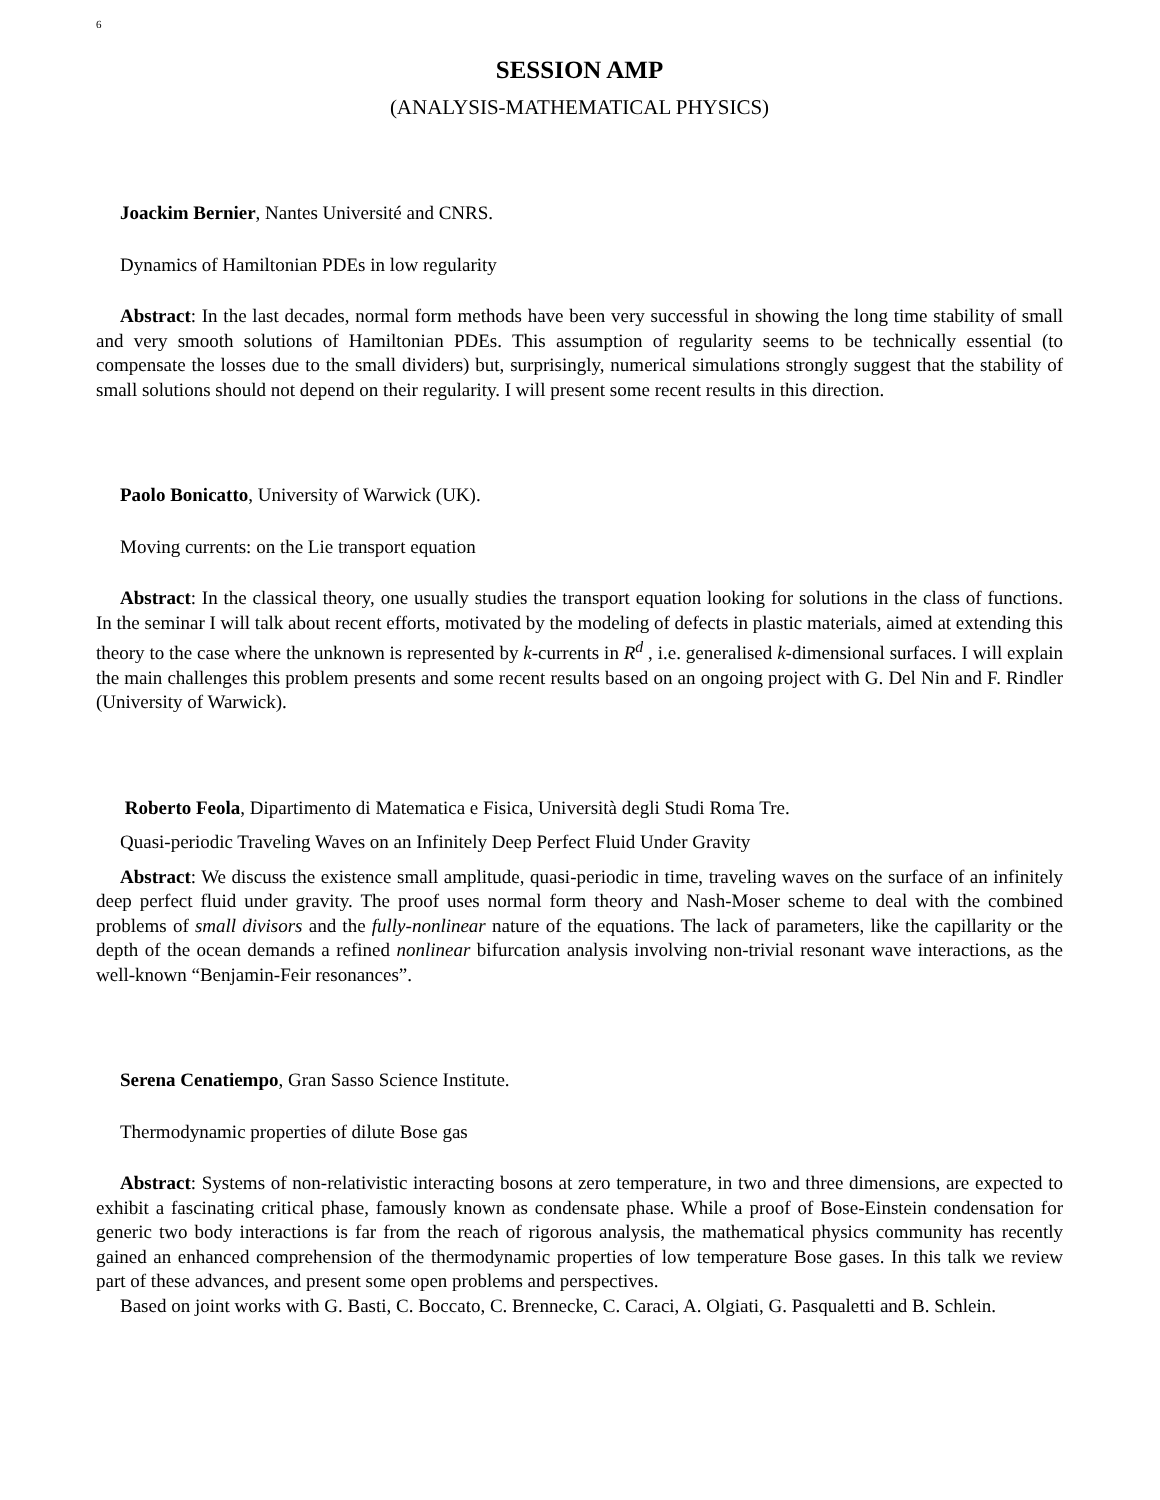6
SESSION AMP
(ANALYSIS-MATHEMATICAL PHYSICS)
Joackim Bernier, Nantes Université and CNRS.
Dynamics of Hamiltonian PDEs in low regularity
Abstract: In the last decades, normal form methods have been very successful in showing the long time stability of small and very smooth solutions of Hamiltonian PDEs. This assumption of regularity seems to be technically essential (to compensate the losses due to the small dividers) but, surprisingly, numerical simulations strongly suggest that the stability of small solutions should not depend on their regularity. I will present some recent results in this direction.
Paolo Bonicatto, University of Warwick (UK).
Moving currents: on the Lie transport equation
Abstract: In the classical theory, one usually studies the transport equation looking for solutions in the class of functions. In the seminar I will talk about recent efforts, motivated by the modeling of defects in plastic materials, aimed at extending this theory to the case where the unknown is represented by k-currents in R<sup>d</sup> , i.e. generalised k-dimensional surfaces. I will explain the main challenges this problem presents and some recent results based on an ongoing project with G. Del Nin and F. Rindler (University of Warwick).
Roberto Feola, Dipartimento di Matematica e Fisica, Università degli Studi Roma Tre.
Quasi-periodic Traveling Waves on an Infinitely Deep Perfect Fluid Under Gravity
Abstract: We discuss the existence small amplitude, quasi-periodic in time, traveling waves on the surface of an infinitely deep perfect fluid under gravity. The proof uses normal form theory and Nash-Moser scheme to deal with the combined problems of small divisors and the fully-nonlinear nature of the equations. The lack of parameters, like the capillarity or the depth of the ocean demands a refined nonlinear bifurcation analysis involving non-trivial resonant wave interactions, as the well-known “Benjamin-Feir resonances”.
Serena Cenatiempo, Gran Sasso Science Institute.
Thermodynamic properties of dilute Bose gas
Abstract: Systems of non-relativistic interacting bosons at zero temperature, in two and three dimensions, are expected to exhibit a fascinating critical phase, famously known as condensate phase. While a proof of Bose-Einstein condensation for generic two body interactions is far from the reach of rigorous analysis, the mathematical physics community has recently gained an enhanced comprehension of the thermodynamic properties of low temperature Bose gases. In this talk we review part of these advances, and present some open problems and perspectives.
Based on joint works with G. Basti, C. Boccato, C. Brennecke, C. Caraci, A. Olgiati, G. Pasqualetti and B. Schlein.